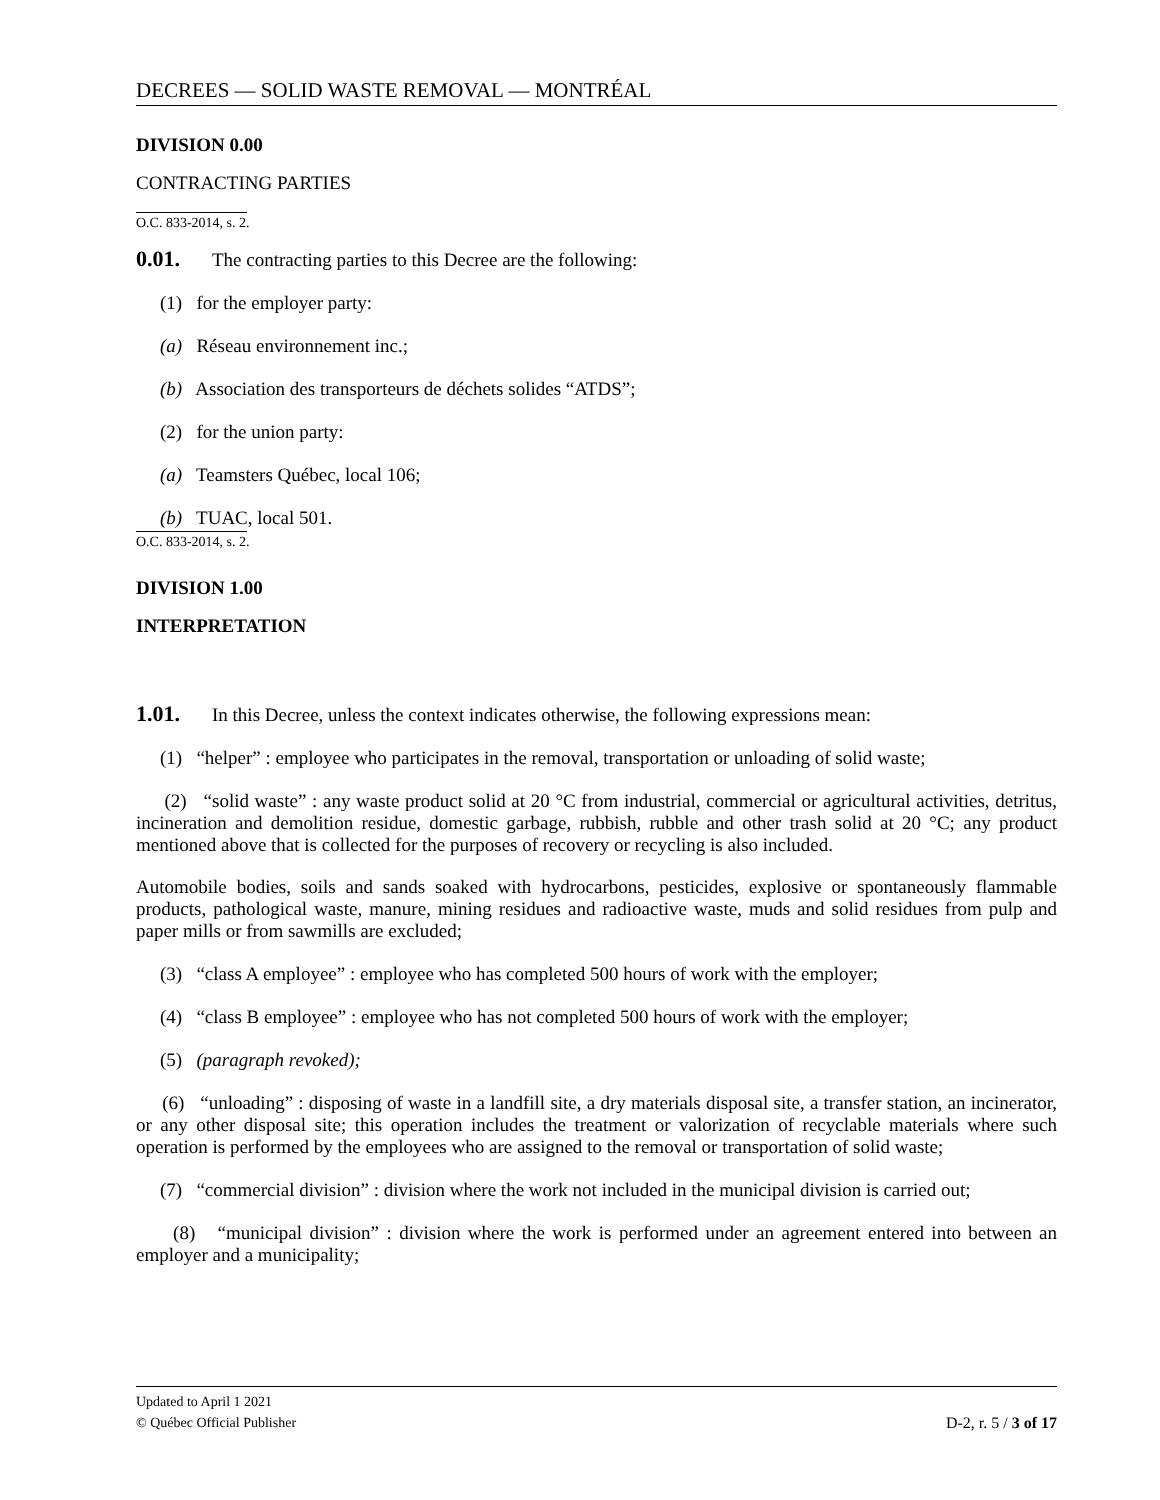DECREES — SOLID WASTE REMOVAL — MONTRÉAL
DIVISION 0.00
CONTRACTING PARTIES
O.C. 833-2014, s. 2.
0.01. The contracting parties to this Decree are the following:
(1) for the employer party:
(a) Réseau environnement inc.;
(b) Association des transporteurs de déchets solides “ATDS”;
(2) for the union party:
(a) Teamsters Québec, local 106;
(b) TUAC, local 501.
O.C. 833-2014, s. 2.
DIVISION 1.00
INTERPRETATION
1.01. In this Decree, unless the context indicates otherwise, the following expressions mean:
(1) “helper” : employee who participates in the removal, transportation or unloading of solid waste;
(2) “solid waste” : any waste product solid at 20 °C from industrial, commercial or agricultural activities, detritus, incineration and demolition residue, domestic garbage, rubbish, rubble and other trash solid at 20 °C; any product mentioned above that is collected for the purposes of recovery or recycling is also included.
Automobile bodies, soils and sands soaked with hydrocarbons, pesticides, explosive or spontaneously flammable products, pathological waste, manure, mining residues and radioactive waste, muds and solid residues from pulp and paper mills or from sawmills are excluded;
(3) “class A employee” : employee who has completed 500 hours of work with the employer;
(4) “class B employee” : employee who has not completed 500 hours of work with the employer;
(5) (paragraph revoked);
(6) “unloading” : disposing of waste in a landfill site, a dry materials disposal site, a transfer station, an incinerator, or any other disposal site; this operation includes the treatment or valorization of recyclable materials where such operation is performed by the employees who are assigned to the removal or transportation of solid waste;
(7) “commercial division” : division where the work not included in the municipal division is carried out;
(8) “municipal division” : division where the work is performed under an agreement entered into between an employer and a municipality;
Updated to April 1 2021
© Québec Official Publisher
D-2, r. 5 / 3 of 17